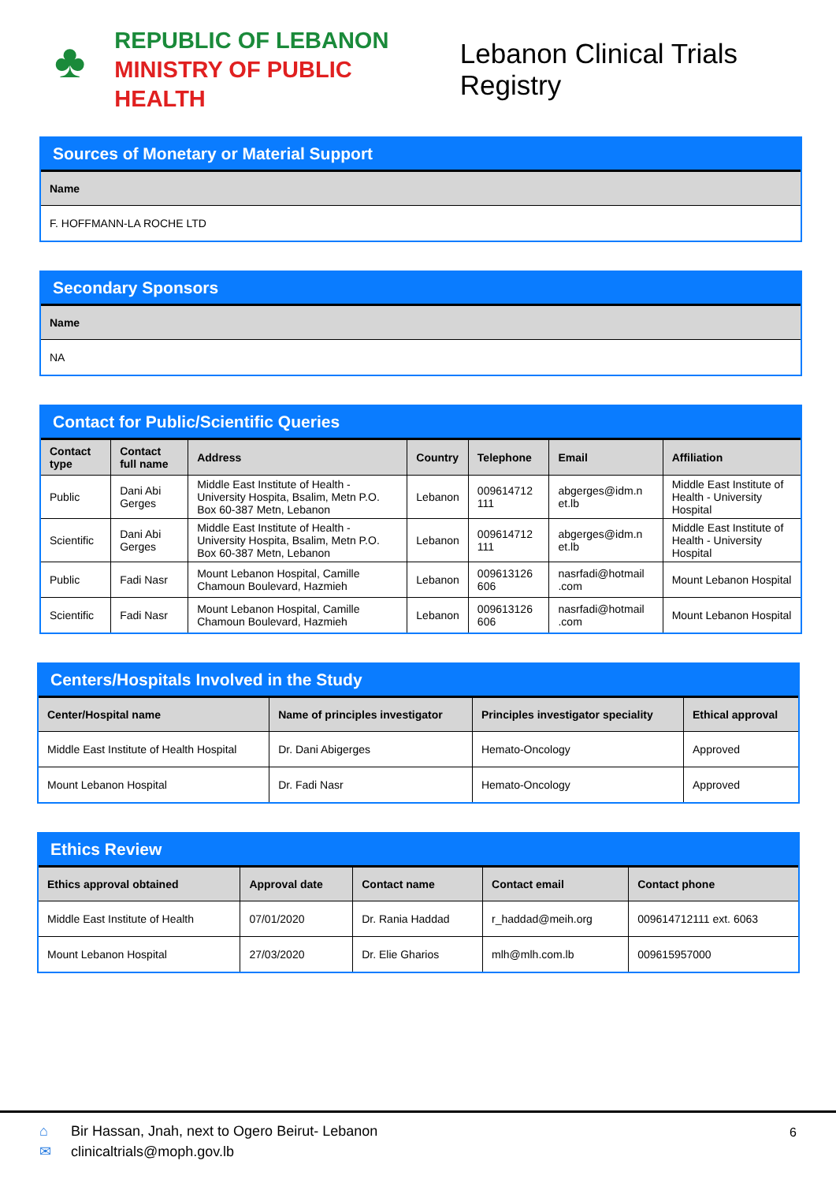♣
REPUBLIC OF LEBANON
MINISTRY OF PUBLIC HEALTH
Lebanon Clinical Trials Registry
Sources of Monetary or Material Support
| Name |
| --- |
| F. HOFFMANN-LA ROCHE LTD |
Secondary Sponsors
| Name |
| --- |
| NA |
Contact for Public/Scientific Queries
| Contact type | Contact full name | Address | Country | Telephone | Email | Affiliation |
| --- | --- | --- | --- | --- | --- | --- |
| Public | Dani Abi Gerges | Middle East Institute of Health - University Hospita, Bsalim, Metn P.O. Box 60-387 Metn, Lebanon | Lebanon | 009614712 111 | abgerges@idm.n et.lb | Middle East Institute of Health - University Hospital |
| Scientific | Dani Abi Gerges | Middle East Institute of Health - University Hospita, Bsalim, Metn P.O. Box 60-387 Metn, Lebanon | Lebanon | 009614712 111 | abgerges@idm.n et.lb | Middle East Institute of Health - University Hospital |
| Public | Fadi Nasr | Mount Lebanon Hospital, Camille Chamoun Boulevard, Hazmieh | Lebanon | 009613126 606 | nasrfadi@hotmail .com | Mount Lebanon Hospital |
| Scientific | Fadi Nasr | Mount Lebanon Hospital, Camille Chamoun Boulevard, Hazmieh | Lebanon | 009613126 606 | nasrfadi@hotmail .com | Mount Lebanon Hospital |
Centers/Hospitals Involved in the Study
| Center/Hospital name | Name of principles investigator | Principles investigator speciality | Ethical approval |
| --- | --- | --- | --- |
| Middle East Institute of Health Hospital | Dr. Dani Abigerges | Hemato-Oncology | Approved |
| Mount Lebanon Hospital | Dr. Fadi Nasr | Hemato-Oncology | Approved |
Ethics Review
| Ethics approval obtained | Approval date | Contact name | Contact email | Contact phone |
| --- | --- | --- | --- | --- |
| Middle East Institute of Health | 07/01/2020 | Dr. Rania Haddad | r_haddad@meih.org | 009614712111 ext. 6063 |
| Mount Lebanon Hospital | 27/03/2020 | Dr. Elie Gharios | mlh@mlh.com.lb | 009615957000 |
⌂ Bir Hassan, Jnah, next to Ogero Beirut- Lebanon
✉ clinicaltrials@moph.gov.lb
6